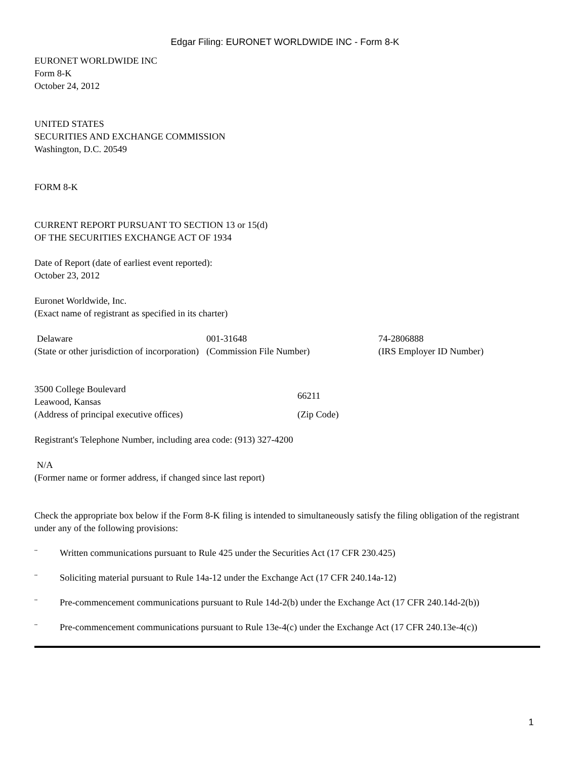Edgar Filing: EURONET WORLDWIDE INC - Form 8-K
EURONET WORLDWIDE INC
Form 8-K
October 24, 2012
UNITED STATES
SECURITIES AND EXCHANGE COMMISSION
Washington, D.C. 20549
FORM 8-K
CURRENT REPORT PURSUANT TO SECTION 13 or 15(d)
OF THE SECURITIES EXCHANGE ACT OF 1934
Date of Report (date of earliest event reported):
October 23, 2012
Euronet Worldwide, Inc.
(Exact name of registrant as specified in its charter)
| Delaware | 001-31648 | 74-2806888 |
| (State or other jurisdiction of incorporation) | (Commission File Number) | (IRS Employer ID Number) |
| 3500 College Boulevard Leawood, Kansas | 66211 |
| (Address of principal executive offices) | (Zip Code) |
Registrant's Telephone Number, including area code: (913) 327-4200
N/A
(Former name or former address, if changed since last report)
Check the appropriate box below if the Form 8-K filing is intended to simultaneously satisfy the filing obligation of the registrant under any of the following provisions:
¨ Written communications pursuant to Rule 425 under the Securities Act (17 CFR 230.425)
¨ Soliciting material pursuant to Rule 14a-12 under the Exchange Act (17 CFR 240.14a-12)
¨ Pre-commencement communications pursuant to Rule 14d-2(b) under the Exchange Act (17 CFR 240.14d-2(b))
¨ Pre-commencement communications pursuant to Rule 13e-4(c) under the Exchange Act (17 CFR 240.13e-4(c))
1